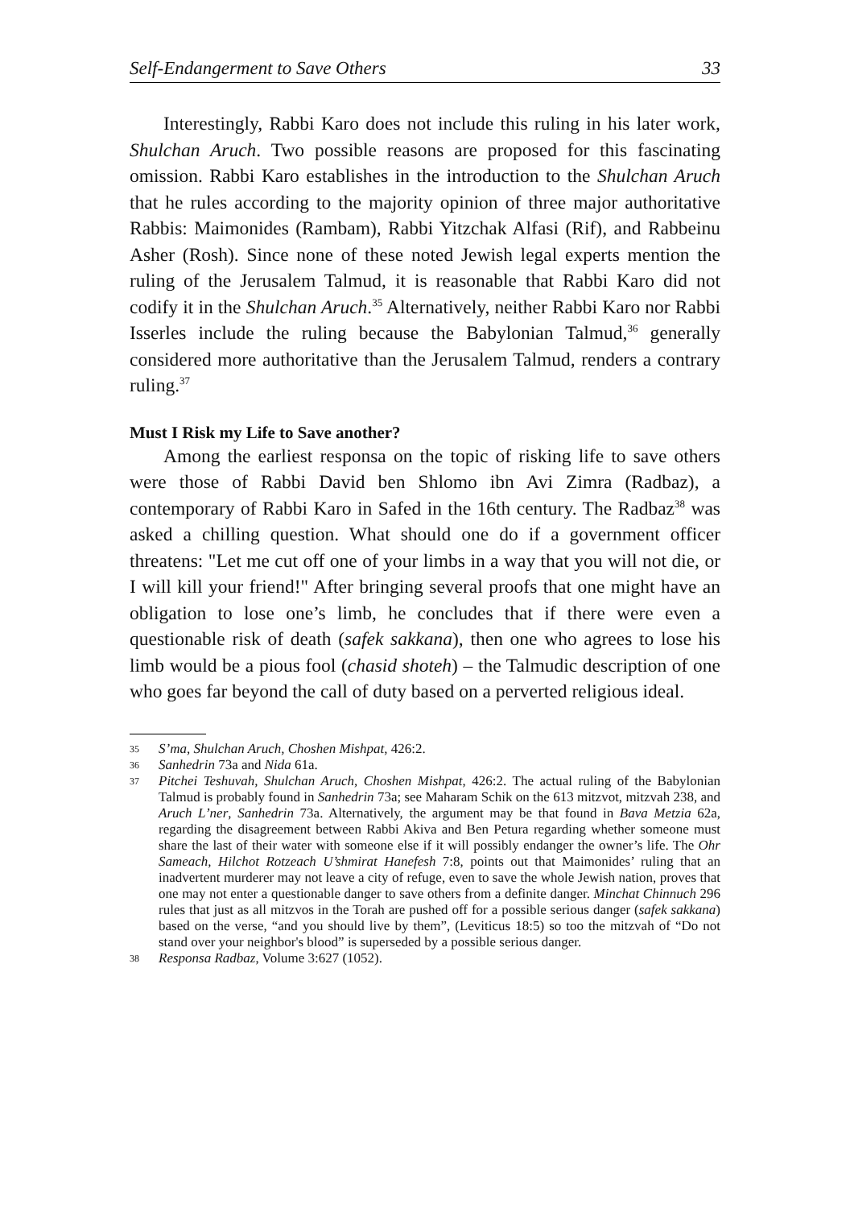Self-Endangerment to Save Others 33
Interestingly, Rabbi Karo does not include this ruling in his later work, Shulchan Aruch. Two possible reasons are proposed for this fascinating omission. Rabbi Karo establishes in the introduction to the Shulchan Aruch that he rules according to the majority opinion of three major authoritative Rabbis: Maimonides (Rambam), Rabbi Yitzchak Alfasi (Rif), and Rabbeinu Asher (Rosh). Since none of these noted Jewish legal experts mention the ruling of the Jerusalem Talmud, it is reasonable that Rabbi Karo did not codify it in the Shulchan Aruch.<sup>35</sup> Alternatively, neither Rabbi Karo nor Rabbi Isserles include the ruling because the Babylonian Talmud,<sup>36</sup> generally considered more authoritative than the Jerusalem Talmud, renders a contrary ruling.<sup>37</sup>
Must I Risk my Life to Save another?
Among the earliest responsa on the topic of risking life to save others were those of Rabbi David ben Shlomo ibn Avi Zimra (Radbaz), a contemporary of Rabbi Karo in Safed in the 16th century. The Radbaz<sup>38</sup> was asked a chilling question. What should one do if a government officer threatens: "Let me cut off one of your limbs in a way that you will not die, or I will kill your friend!" After bringing several proofs that one might have an obligation to lose one’s limb, he concludes that if there were even a questionable risk of death (safek sakkana), then one who agrees to lose his limb would be a pious fool (chasid shoteh) – the Talmudic description of one who goes far beyond the call of duty based on a perverted religious ideal.
35 S’ma, Shulchan Aruch, Choshen Mishpat, 426:2.
36 Sanhedrin 73a and Nida 61a.
37 Pitchei Teshuvah, Shulchan Aruch, Choshen Mishpat, 426:2. The actual ruling of the Babylonian Talmud is probably found in Sanhedrin 73a; see Maharam Schik on the 613 mitzvot, mitzvah 238, and Aruch L’ner, Sanhedrin 73a. Alternatively, the argument may be that found in Bava Metzia 62a, regarding the disagreement between Rabbi Akiva and Ben Petura regarding whether someone must share the last of their water with someone else if it will possibly endanger the owner’s life. The Ohr Sameach, Hilchot Rotzeach U’shmirat Hanefesh 7:8, points out that Maimonides’ ruling that an inadvertent murderer may not leave a city of refuge, even to save the whole Jewish nation, proves that one may not enter a questionable danger to save others from a definite danger. Minchat Chinnuch 296 rules that just as all mitzvos in the Torah are pushed off for a possible serious danger (safek sakkana) based on the verse, “and you should live by them”, (Leviticus 18:5) so too the mitzvah of “Do not stand over your neighbor's blood” is superseded by a possible serious danger.
38 Responsa Radbaz, Volume 3:627 (1052).